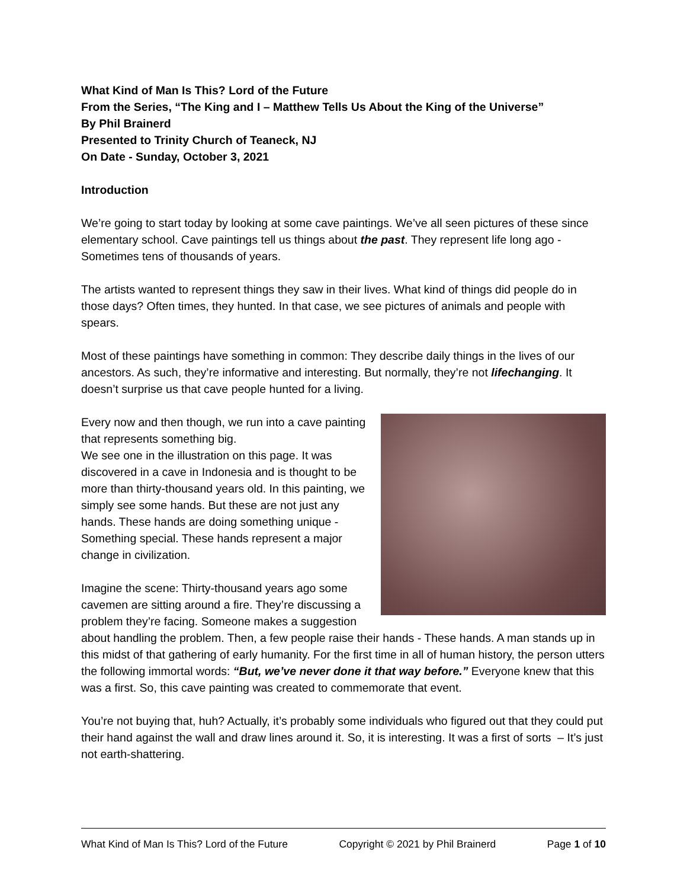What Kind of Man Is This? Lord of the Future
From the Series, “The King and I – Matthew Tells Us About the King of the Universe”
By Phil Brainerd
Presented to Trinity Church of Teaneck, NJ
On Date - Sunday, October 3, 2021
Introduction
We’re going to start today by looking at some cave paintings. We’ve all seen pictures of these since elementary school. Cave paintings tell us things about the past. They represent life long ago - Sometimes tens of thousands of years.
The artists wanted to represent things they saw in their lives. What kind of things did people do in those days? Often times, they hunted. In that case, we see pictures of animals and people with spears.
Most of these paintings have something in common: They describe daily things in the lives of our ancestors. As such, they’re informative and interesting. But normally, they’re not lifechanging. It doesn’t surprise us that cave people hunted for a living.
Every now and then though, we run into a cave painting that represents something big.
We see one in the illustration on this page. It was discovered in a cave in Indonesia and is thought to be more than thirty-thousand years old. In this painting, we simply see some hands. But these are not just any hands. These hands are doing something unique - Something special. These hands represent a major change in civilization.
Imagine the scene: Thirty-thousand years ago some cavemen are sitting around a fire. They’re discussing a problem they’re facing. Someone makes a suggestion about handling the problem. Then, a few people raise their hands - These hands. A man stands up in this midst of that gathering of early humanity. For the first time in all of human history, the person utters the following immortal words: “But, we’ve never done it that way before.” Everyone knew that this was a first. So, this cave painting was created to commemorate that event.
You’re not buying that, huh? Actually, it’s probably some individuals who figured out that they could put their hand against the wall and draw lines around it. So, it is interesting. It was a first of sorts – It’s just not earth-shattering.
What Kind of Man Is This? Lord of the Future Copyright © 2021 by Phil Brainerd Page 1 of 10